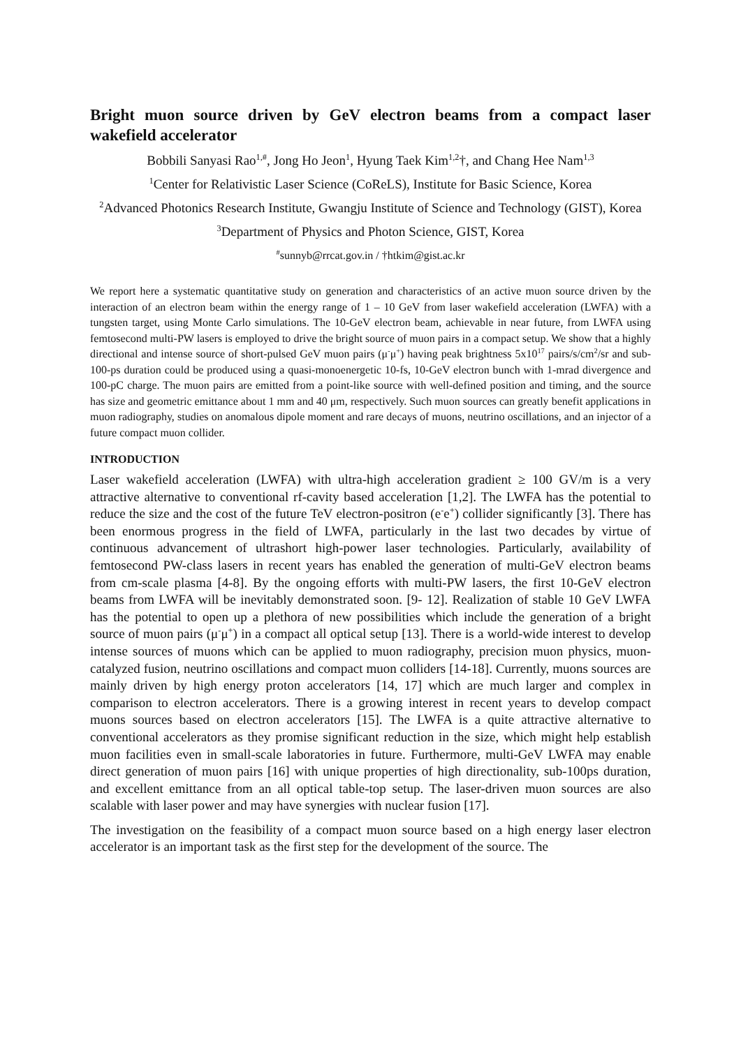Bright muon source driven by GeV electron beams from a compact laser wakefield accelerator
Bobbili Sanyasi Rao<sup>1,#</sup>, Jong Ho Jeon<sup>1</sup>, Hyung Taek Kim<sup>1,2</sup>†, and Chang Hee Nam<sup>1,3</sup>
<sup>1</sup> Center for Relativistic Laser Science (CoReLS), Institute for Basic Science, Korea
<sup>2</sup> Advanced Photonics Research Institute, Gwangju Institute of Science and Technology (GIST), Korea
<sup>3</sup> Department of Physics and Photon Science, GIST, Korea
<sup>#</sup> sunnyb@rrcat.gov.in / †htkim@gist.ac.kr
We report here a systematic quantitative study on generation and characteristics of an active muon source driven by the interaction of an electron beam within the energy range of 1 – 10 GeV from laser wakefield acceleration (LWFA) with a tungsten target, using Monte Carlo simulations. The 10-GeV electron beam, achievable in near future, from LWFA using femtosecond multi-PW lasers is employed to drive the bright source of muon pairs in a compact setup. We show that a highly directional and intense source of short-pulsed GeV muon pairs (μ<sup>-</sup>μ<sup>+</sup>) having peak brightness 5x10<sup>17</sup> pairs/s/cm<sup>2</sup>/sr and sub-100-ps duration could be produced using a quasi-monoenergetic 10-fs, 10-GeV electron bunch with 1-mrad divergence and 100-pC charge. The muon pairs are emitted from a point-like source with well-defined position and timing, and the source has size and geometric emittance about 1 mm and 40 μm, respectively. Such muon sources can greatly benefit applications in muon radiography, studies on anomalous dipole moment and rare decays of muons, neutrino oscillations, and an injector of a future compact muon collider.
INTRODUCTION
Laser wakefield acceleration (LWFA) with ultra-high acceleration gradient ≥ 100 GV/m is a very attractive alternative to conventional rf-cavity based acceleration [1,2]. The LWFA has the potential to reduce the size and the cost of the future TeV electron-positron (e<sup>-</sup>e<sup>+</sup>) collider significantly [3]. There has been enormous progress in the field of LWFA, particularly in the last two decades by virtue of continuous advancement of ultrashort high-power laser technologies. Particularly, availability of femtosecond PW-class lasers in recent years has enabled the generation of multi-GeV electron beams from cm-scale plasma [4-8]. By the ongoing efforts with multi-PW lasers, the first 10-GeV electron beams from LWFA will be inevitably demonstrated soon. [9- 12]. Realization of stable 10 GeV LWFA has the potential to open up a plethora of new possibilities which include the generation of a bright source of muon pairs (μ<sup>-</sup>μ<sup>+</sup>) in a compact all optical setup [13]. There is a world-wide interest to develop intense sources of muons which can be applied to muon radiography, precision muon physics, muon-catalyzed fusion, neutrino oscillations and compact muon colliders [14-18]. Currently, muons sources are mainly driven by high energy proton accelerators [14, 17] which are much larger and complex in comparison to electron accelerators. There is a growing interest in recent years to develop compact muons sources based on electron accelerators [15]. The LWFA is a quite attractive alternative to conventional accelerators as they promise significant reduction in the size, which might help establish muon facilities even in small-scale laboratories in future. Furthermore, multi-GeV LWFA may enable direct generation of muon pairs [16] with unique properties of high directionality, sub-100ps duration, and excellent emittance from an all optical table-top setup. The laser-driven muon sources are also scalable with laser power and may have synergies with nuclear fusion [17].
The investigation on the feasibility of a compact muon source based on a high energy laser electron accelerator is an important task as the first step for the development of the source. The